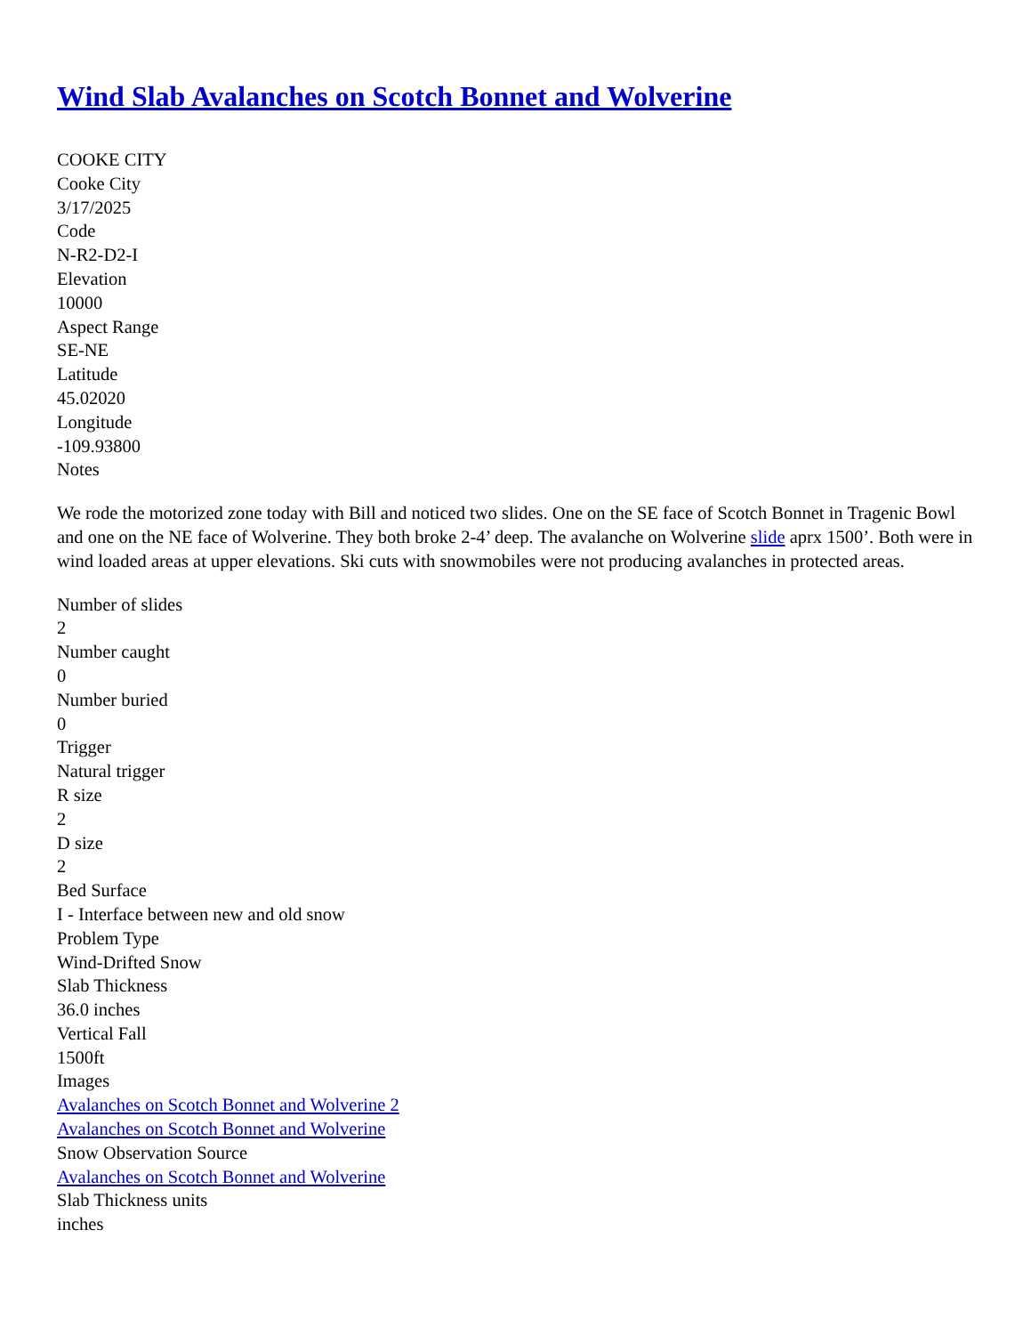Wind Slab Avalanches on Scotch Bonnet and Wolverine
COOKE CITY
Cooke City
3/17/2025
Code
N-R2-D2-I
Elevation
10000
Aspect Range
SE-NE
Latitude
45.02020
Longitude
-109.93800
Notes
We rode the motorized zone today with Bill and noticed two slides. One on the SE face of Scotch Bonnet in Tragenic Bowl and one on the NE face of Wolverine. They both broke 2-4’ deep. The avalanche on Wolverine slide aprx 1500’. Both were in wind loaded areas at upper elevations. Ski cuts with snowmobiles were not producing avalanches in protected areas.
Number of slides
2
Number caught
0
Number buried
0
Trigger
Natural trigger
R size
2
D size
2
Bed Surface
I - Interface between new and old snow
Problem Type
Wind-Drifted Snow
Slab Thickness
36.0 inches
Vertical Fall
1500ft
Images
Avalanches on Scotch Bonnet and Wolverine 2
Avalanches on Scotch Bonnet and Wolverine
Snow Observation Source
Avalanches on Scotch Bonnet and Wolverine
Slab Thickness units
inches